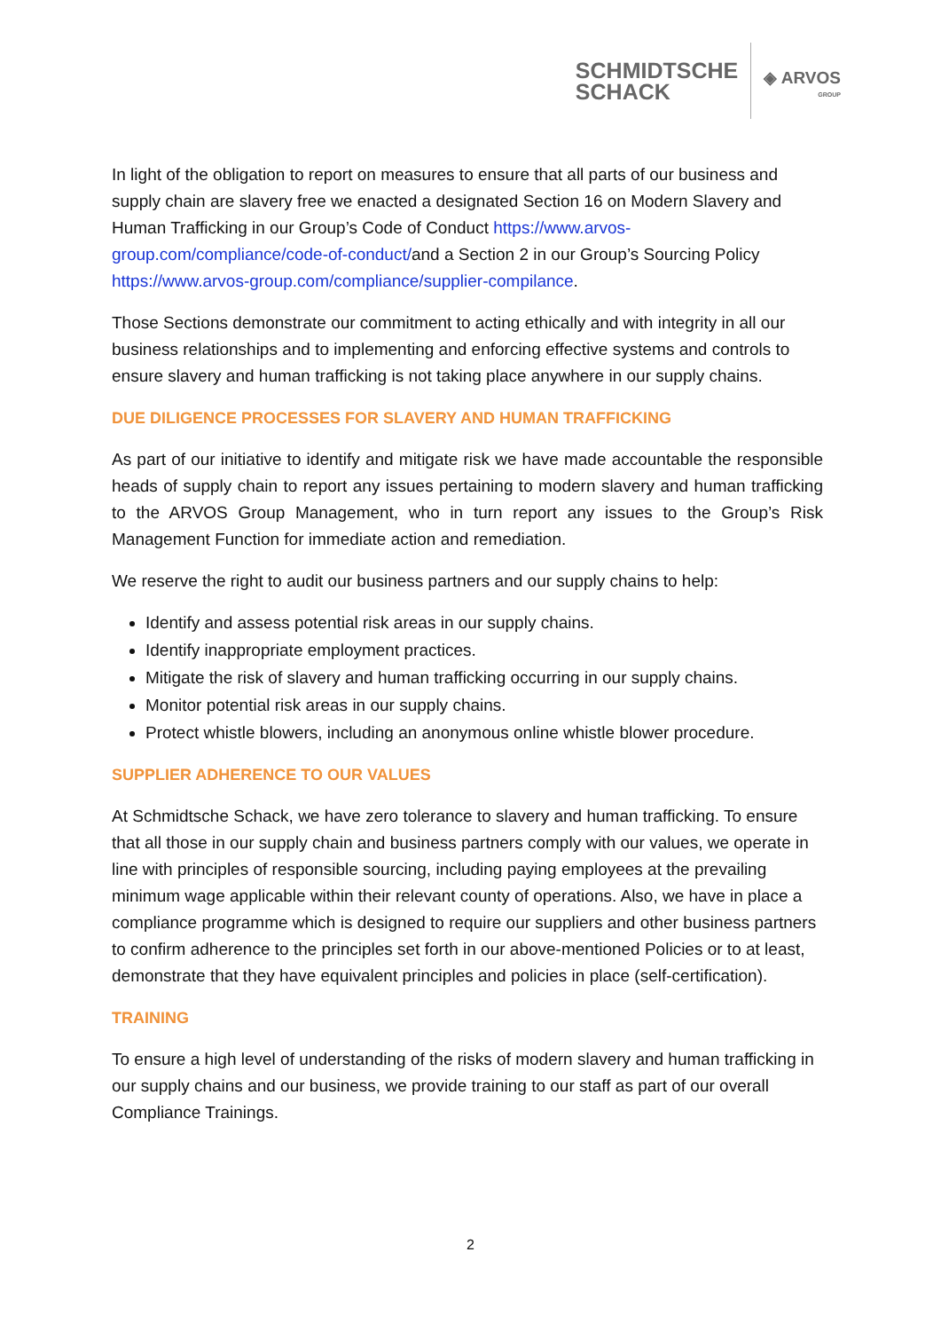SCHMIDTSCHE
SCHACK
◈ ARVOS
GROUP
In light of the obligation to report on measures to ensure that all parts of our business and supply chain are slavery free we enacted a designated Section 16 on Modern Slavery and Human Trafficking in our Group’s Code of Conduct https://www.arvos-group.com/compliance/code-of-conduct/and a Section 2 in our Group’s Sourcing Policy https://www.arvos-group.com/compliance/supplier-compilance.
Those Sections demonstrate our commitment to acting ethically and with integrity in all our business relationships and to implementing and enforcing effective systems and controls to ensure slavery and human trafficking is not taking place anywhere in our supply chains.
DUE DILIGENCE PROCESSES FOR SLAVERY AND HUMAN TRAFFICKING
As part of our initiative to identify and mitigate risk we have made accountable the responsible heads of supply chain to report any issues pertaining to modern slavery and human trafficking to the ARVOS Group Management, who in turn report any issues to the Group’s Risk Management Function for immediate action and remediation.
We reserve the right to audit our business partners and our supply chains to help:
Identify and assess potential risk areas in our supply chains.
Identify inappropriate employment practices.
Mitigate the risk of slavery and human trafficking occurring in our supply chains.
Monitor potential risk areas in our supply chains.
Protect whistle blowers, including an anonymous online whistle blower procedure.
SUPPLIER ADHERENCE TO OUR VALUES
At Schmidtsche Schack, we have zero tolerance to slavery and human trafficking. To ensure that all those in our supply chain and business partners comply with our values, we operate in line with principles of responsible sourcing, including paying employees at the prevailing minimum wage applicable within their relevant county of operations. Also, we have in place a compliance programme which is designed to require our suppliers and other business partners to confirm adherence to the principles set forth in our above-mentioned Policies or to at least, demonstrate that they have equivalent principles and policies in place (self-certification).
TRAINING
To ensure a high level of understanding of the risks of modern slavery and human trafficking in our supply chains and our business, we provide training to our staff as part of our overall Compliance Trainings.
2